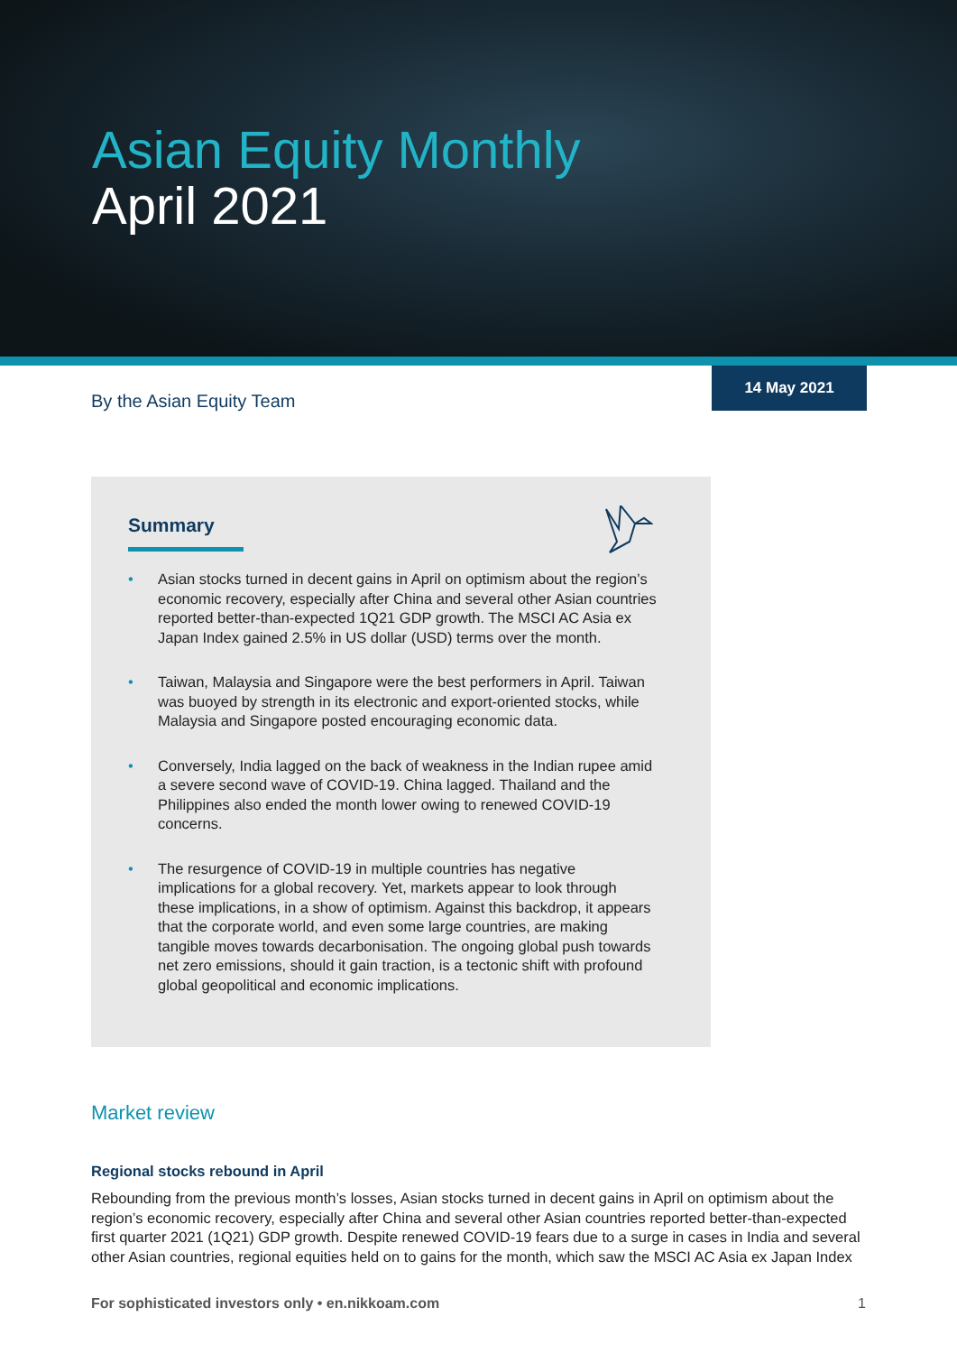Asian Equity Monthly
April 2021
14 May 2021
By the Asian Equity Team
Summary
• Asian stocks turned in decent gains in April on optimism about the region’s economic recovery, especially after China and several other Asian countries reported better-than-expected 1Q21 GDP growth. The MSCI AC Asia ex Japan Index gained 2.5% in US dollar (USD) terms over the month.
• Taiwan, Malaysia and Singapore were the best performers in April. Taiwan was buoyed by strength in its electronic and export-oriented stocks, while Malaysia and Singapore posted encouraging economic data.
• Conversely, India lagged on the back of weakness in the Indian rupee amid a severe second wave of COVID-19. China lagged. Thailand and the Philippines also ended the month lower owing to renewed COVID-19 concerns.
• The resurgence of COVID-19 in multiple countries has negative implications for a global recovery. Yet, markets appear to look through these implications, in a show of optimism. Against this backdrop, it appears that the corporate world, and even some large countries, are making tangible moves towards decarbonisation. The ongoing global push towards net zero emissions, should it gain traction, is a tectonic shift with profound global geopolitical and economic implications.
Market review
Regional stocks rebound in April
Rebounding from the previous month’s losses, Asian stocks turned in decent gains in April on optimism about the region’s economic recovery, especially after China and several other Asian countries reported better-than-expected first quarter 2021 (1Q21) GDP growth. Despite renewed COVID-19 fears due to a surge in cases in India and several other Asian countries, regional equities held on to gains for the month, which saw the MSCI AC Asia ex Japan Index
For sophisticated investors only • en.nikkoam.com 1